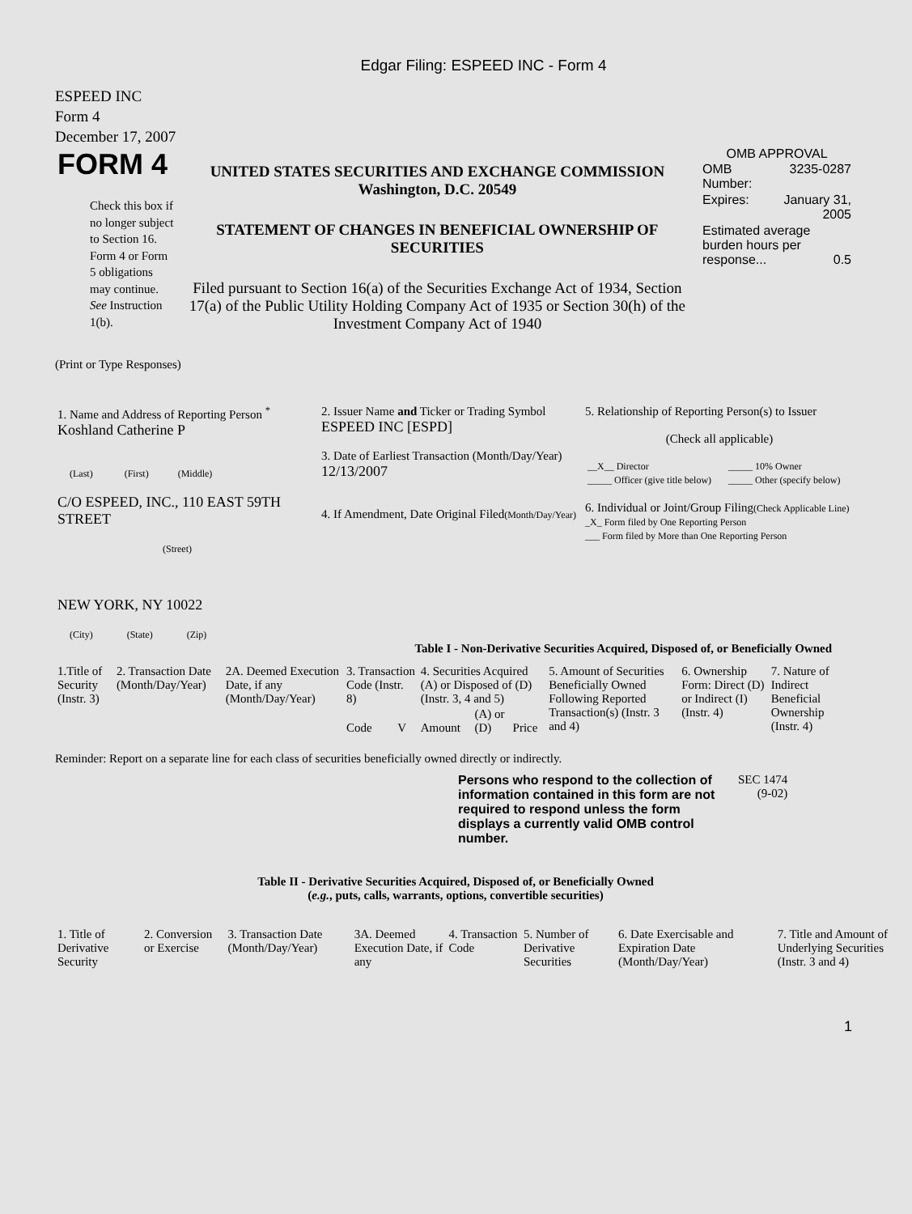Edgar Filing: ESPEED INC - Form 4
ESPEED INC
Form 4
December 17, 2007
| FORM 4 Check this box if no longer subject to Section 16. Form 4 or Form 5 obligations may continue. See Instruction 1(b). | UNITED STATES SECURITIES AND EXCHANGE COMMISSION Washington, D.C. 20549 STATEMENT OF CHANGES IN BENEFICIAL OWNERSHIP OF SECURITIES Filed pursuant to Section 16(a) of the Securities Exchange Act of 1934, Section 17(a) of the Public Utility Holding Company Act of 1935 or Section 30(h) of the Investment Company Act of 1940 | OMB APPROVAL / OMB Number: / 3235-0287 / / Expires: / January 31, 2005 / / Estimated average burden hours per response... 0.5 / / |
(Print or Type Responses)
| 1. Name and Address of Reporting Person <sup>*</sup> Koshland Catherine P (Last) (First) (Middle) C/O ESPEED, INC., 110 EAST 59TH STREET (Street) NEW YORK, NY 10022 (City) (State) (Zip) | 2. Issuer Name and Ticker or Trading Symbol ESPEED INC [ESPD] 3. Date of Earliest Transaction (Month/Day/Year) 12/13/2007 4. If Amendment, Date Original Filed (Month/Day/Year) | 5. Relationship of Reporting Person(s) to Issuer (Check all applicable) / __X__ Director / _____ 10% Owner / / _____ Officer (give title below) / _____ Other (specify below) / 6. Individual or Joint/Group Filing (Check Applicable Line) _X_ Form filed by One Reporting Person ___ Form filed by More than One Reporting Person |
Table I - Non-Derivative Securities Acquired, Disposed of, or Beneficially Owned
| 1.Title of Security (Instr. 3) | 2. Transaction Date (Month/Day/Year) | 2A. Deemed Execution Date, if any (Month/Day/Year) | 3. Transaction Code (Instr. 8) | | 4. Securities Acquired (A) or Disposed of (D) (Instr. 3, 4 and 5) | | | 5. Amount of Securities Beneficially Owned Following Reported Transaction(s) (Instr. 3 and 4) | 6. Ownership Form: Direct (D) or Indirect (I) (Instr. 4) | 7. Nature of Indirect Beneficial Ownership (Instr. 4) |
| --- | --- | --- | --- | --- | --- | --- | --- | --- | --- | --- |
| | | | Code | V | Amount | (A) or (D) | Price | | | |
Reminder: Report on a separate line for each class of securities beneficially owned directly or indirectly.
| Persons who respond to the collection of information contained in this form are not required to respond unless the form displays a currently valid OMB control number. | SEC 1474 (9-02) |
Table II - Derivative Securities Acquired, Disposed of, or Beneficially Owned
(e.g., puts, calls, warrants, options, convertible securities)
| 1. Title of Derivative Security | 2. Conversion or Exercise | 3. Transaction Date (Month/Day/Year) | 3A. Deemed Execution Date, if any | 4. Transaction Code | 5. Number of Derivative Securities | 6. Date Exercisable and Expiration Date (Month/Day/Year) | 7. Title and Amount of Underlying Securities (Instr. 3 and 4) |
| --- | --- | --- | --- | --- | --- | --- | --- |
1